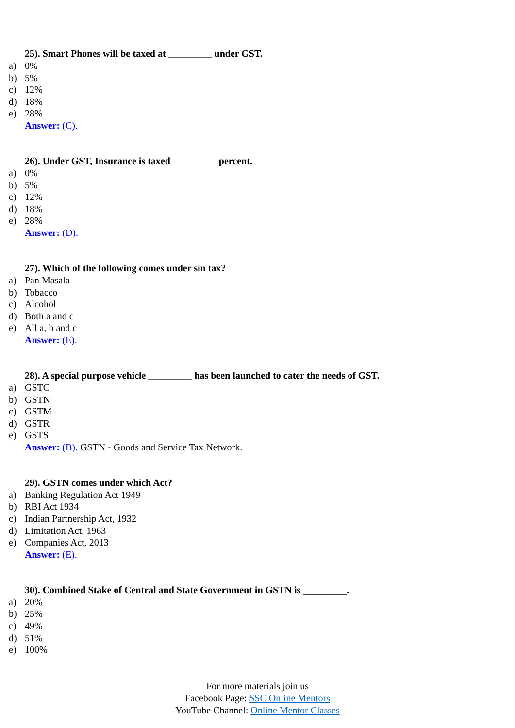25). Smart Phones will be taxed at _________ under GST.
a) 0%
b) 5%
c) 12%
d) 18%
e) 28%
Answer: (C).
26). Under GST, Insurance is taxed _________ percent.
a) 0%
b) 5%
c) 12%
d) 18%
e) 28%
Answer: (D).
27). Which of the following comes under sin tax?
a) Pan Masala
b) Tobacco
c) Alcohol
d) Both a and c
e) All a, b and c
Answer: (E).
28). A special purpose vehicle _________ has been launched to cater the needs of GST.
a) GSTC
b) GSTN
c) GSTM
d) GSTR
e) GSTS
Answer: (B). GSTN - Goods and Service Tax Network.
29). GSTN comes under which Act?
a) Banking Regulation Act 1949
b) RBI Act 1934
c) Indian Partnership Act, 1932
d) Limitation Act, 1963
e) Companies Act, 2013
Answer: (E).
30). Combined Stake of Central and State Government in GSTN is _________.
a) 20%
b) 25%
c) 49%
d) 51%
e) 100%
For more materials join us
Facebook Page: SSC Online Mentors
YouTube Channel: Online Mentor Classes